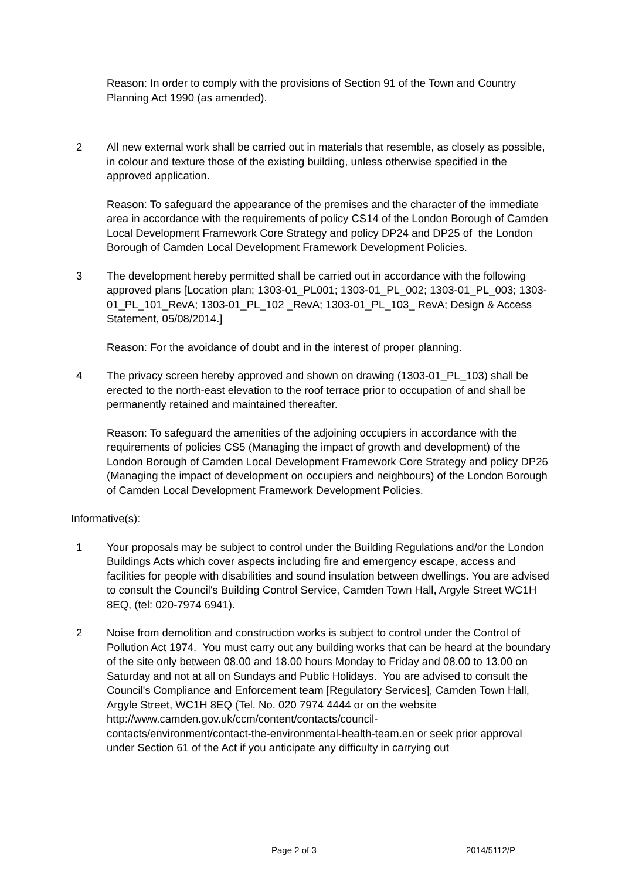Reason: In order to comply with the provisions of Section 91 of the Town and Country Planning Act 1990 (as amended).
2 All new external work shall be carried out in materials that resemble, as closely as possible, in colour and texture those of the existing building, unless otherwise specified in the approved application.
Reason: To safeguard the appearance of the premises and the character of the immediate area in accordance with the requirements of policy CS14 of the London Borough of Camden Local Development Framework Core Strategy and policy DP24 and DP25 of the London Borough of Camden Local Development Framework Development Policies.
3 The development hereby permitted shall be carried out in accordance with the following approved plans [Location plan; 1303-01_PL001; 1303-01_PL_002; 1303-01_PL_003; 1303-01_PL_101_RevA; 1303-01_PL_102 _RevA; 1303-01_PL_103_ RevA; Design & Access Statement, 05/08/2014.]
Reason: For the avoidance of doubt and in the interest of proper planning.
4 The privacy screen hereby approved and shown on drawing (1303-01_PL_103) shall be erected to the north-east elevation to the roof terrace prior to occupation of and shall be permanently retained and maintained thereafter.
Reason: To safeguard the amenities of the adjoining occupiers in accordance with the requirements of policies CS5 (Managing the impact of growth and development) of the London Borough of Camden Local Development Framework Core Strategy and policy DP26 (Managing the impact of development on occupiers and neighbours) of the London Borough of Camden Local Development Framework Development Policies.
Informative(s):
1 Your proposals may be subject to control under the Building Regulations and/or the London Buildings Acts which cover aspects including fire and emergency escape, access and facilities for people with disabilities and sound insulation between dwellings. You are advised to consult the Council's Building Control Service, Camden Town Hall, Argyle Street WC1H 8EQ, (tel: 020-7974 6941).
2 Noise from demolition and construction works is subject to control under the Control of Pollution Act 1974. You must carry out any building works that can be heard at the boundary of the site only between 08.00 and 18.00 hours Monday to Friday and 08.00 to 13.00 on Saturday and not at all on Sundays and Public Holidays. You are advised to consult the Council's Compliance and Enforcement team [Regulatory Services], Camden Town Hall, Argyle Street, WC1H 8EQ (Tel. No. 020 7974 4444 or on the website
http://www.camden.gov.uk/ccm/content/contacts/council-
contacts/environment/contact-the-environmental-health-team.en or seek prior approval under Section 61 of the Act if you anticipate any difficulty in carrying out
Page 2 of 3 2014/5112/P